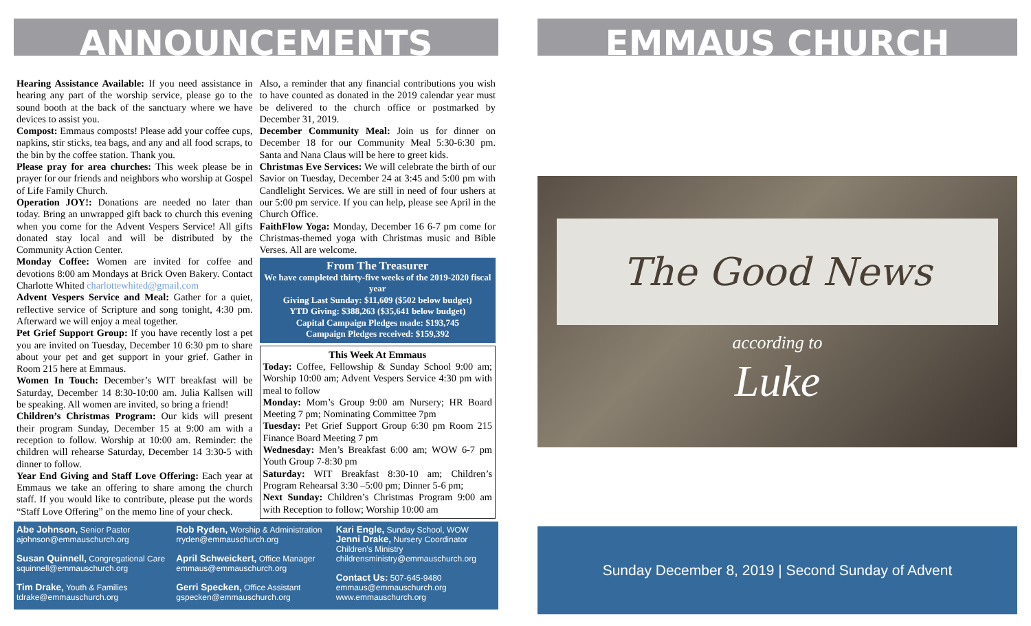ANNOUNCEMENTS
Hearing Assistance Available: If you need assistance in hearing any part of the worship service, please go to the sound booth at the back of the sanctuary where we have devices to assist you.
Compost: Emmaus composts! Please add your coffee cups, napkins, stir sticks, tea bags, and any and all food scraps, to the bin by the coffee station. Thank you.
Please pray for area churches: This week please be in prayer for our friends and neighbors who worship at Gospel of Life Family Church.
Operation JOY!: Donations are needed no later than today. Bring an unwrapped gift back to church this evening when you come for the Advent Vespers Service! All gifts donated stay local and will be distributed by the Community Action Center.
Monday Coffee: Women are invited for coffee and devotions 8:00 am Mondays at Brick Oven Bakery. Contact Charlotte Whited charlottewhited@gmail.com
Advent Vespers Service and Meal: Gather for a quiet, reflective service of Scripture and song tonight, 4:30 pm. Afterward we will enjoy a meal together.
Pet Grief Support Group: If you have recently lost a pet you are invited on Tuesday, December 10 6:30 pm to share about your pet and get support in your grief. Gather in Room 215 here at Emmaus.
Women In Touch: December’s WIT breakfast will be Saturday, December 14 8:30-10:00 am. Julia Kallsen will be speaking. All women are invited, so bring a friend!
Children’s Christmas Program: Our kids will present their program Sunday, December 15 at 9:00 am with a reception to follow. Worship at 10:00 am. Reminder: the children will rehearse Saturday, December 14 3:30-5 with dinner to follow.
Year End Giving and Staff Love Offering: Each year at Emmaus we take an offering to share among the church staff. If you would like to contribute, please put the words “Staff Love Offering” on the memo line of your check.
Also, a reminder that any financial contributions you wish to have counted as donated in the 2019 calendar year must be delivered to the church office or postmarked by December 31, 2019.
December Community Meal: Join us for dinner on December 18 for our Community Meal 5:30-6:30 pm. Santa and Nana Claus will be here to greet kids.
Christmas Eve Services: We will celebrate the birth of our Savior on Tuesday, December 24 at 3:45 and 5:00 pm with Candlelight Services. We are still in need of four ushers at our 5:00 pm service. If you can help, please see April in the Church Office.
FaithFlow Yoga: Monday, December 16 6-7 pm come for Christmas-themed yoga with Christmas music and Bible Verses. All are welcome.
From The Treasurer
We have completed thirty-five weeks of the 2019-2020 fiscal year
Giving Last Sunday: $11,609 ($502 below budget)
YTD Giving: $388,263 ($35,641 below budget)
Capital Campaign Pledges made: $193,745
Campaign Pledges received: $159,392
This Week At Emmaus
Today: Coffee, Fellowship & Sunday School 9:00 am; Worship 10:00 am; Advent Vespers Service 4:30 pm with meal to follow
Monday: Mom’s Group 9:00 am Nursery; HR Board Meeting 7 pm; Nominating Committee 7pm
Tuesday: Pet Grief Support Group 6:30 pm Room 215 Finance Board Meeting 7 pm
Wednesday: Men’s Breakfast 6:00 am; WOW 6-7 pm Youth Group 7-8:30 pm
Saturday: WIT Breakfast 8:30-10 am; Children’s Program Rehearsal 3:30 –5:00 pm; Dinner 5-6 pm;
Next Sunday: Children’s Christmas Program 9:00 am with Reception to follow; Worship 10:00 am
Abe Johnson, Senior Pastor
ajohnson@emmauschurch.org
Susan Quinnell, Congregational Care
squinnell@emmauschurch.org
Tim Drake, Youth & Families
tdrake@emmauschurch.org
Rob Ryden, Worship & Administration
rryden@emmauschurch.org
April Schweickert, Office Manager
emmaus@emmauschurch.org
Gerri Specken, Office Assistant
gspecken@emmauschurch.org
Kari Engle, Sunday School, WOW
Jenni Drake, Nursery Coordinator
Children’s Ministry
childrensministry@emmauschurch.org
Contact Us: 507-645-9480
emmaus@emmauschurch.org
www.emmauschurch.org
EMMAUS CHURCH
The Good News
according to
Luke
Sunday December 8, 2019 | Second Sunday of Advent